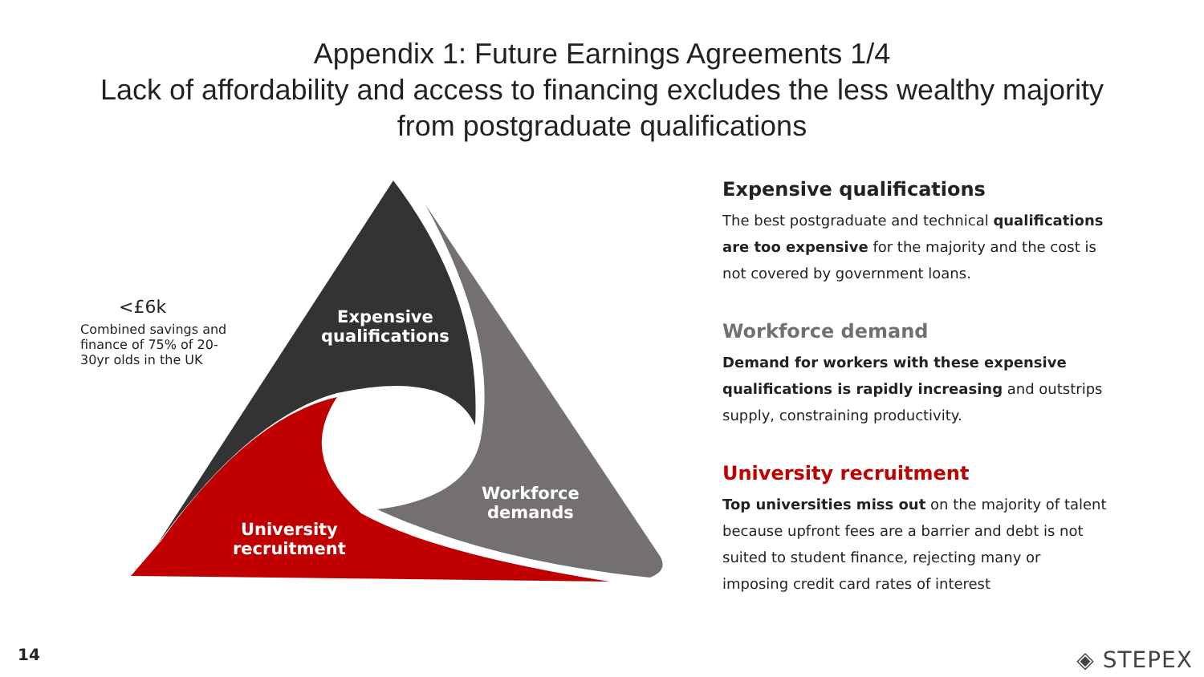Appendix 1: Future Earnings Agreements 1/4
Lack of affordability and access to financing excludes the less wealthy majority
from postgraduate qualifications
<£6k
Combined savings and finance of 75% of 20-30yr olds in the UK
Expensive
qualifications
Workforce
demands
University
recruitment
Expensive qualifications
The best postgraduate and technical qualifications are too expensive for the majority and the cost is not covered by government loans.
Workforce demand
Demand for workers with these expensive qualifications is rapidly increasing and outstrips supply, constraining productivity.
University recruitment
Top universities miss out on the majority of talent because upfront fees are a barrier and debt is not suited to student finance, rejecting many or imposing credit card rates of interest
14 ◈ STEPEX